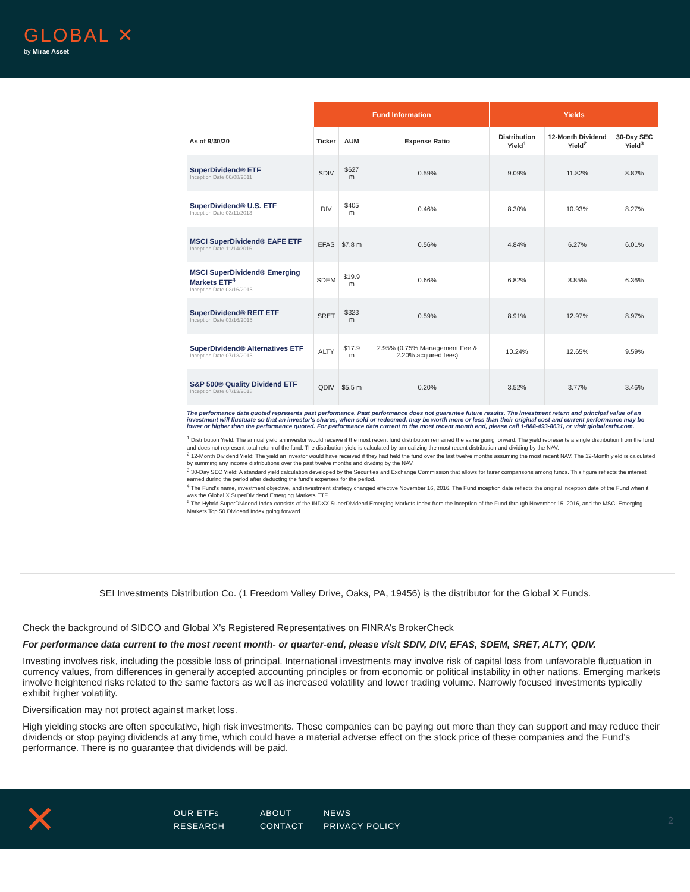GLOBAL ✕
by Mirae Asset
| | Fund Information | | | Yields | | |
| --- | --- | --- | --- | --- | --- | --- |
| As of 9/30/20 | Ticker | AUM | Expense Ratio | Distribution Yield<sup>1</sup> | 12-Month Dividend Yield<sup>2</sup> | 30-Day SEC Yield<sup>3</sup> |
| SuperDividend® ETF Inception Date 06/08/2011 | SDIV | $627 m | 0.59% | 9.09% | 11.82% | 8.82% |
| SuperDividend® U.S. ETF Inception Date 03/11/2013 | DIV | $405 m | 0.46% | 8.30% | 10.93% | 8.27% |
| MSCI SuperDividend® EAFE ETF Inception Date 11/14/2016 | EFAS | $7.8 m | 0.56% | 4.84% | 6.27% | 6.01% |
| MSCI SuperDividend® Emerging Markets ETF<sup>4</sup> Inception Date 03/16/2015 | SDEM | $19.9 m | 0.66% | 6.82% | 8.85% | 6.36% |
| SuperDividend® REIT ETF Inception Date 03/16/2015 | SRET | $323 m | 0.59% | 8.91% | 12.97% | 8.97% |
| SuperDividend® Alternatives ETF Inception Date 07/13/2015 | ALTY | $17.9 m | 2.95% (0.75% Management Fee & 2.20% acquired fees) | 10.24% | 12.65% | 9.59% |
| S&P 500® Quality Dividend ETF Inception Date 07/13/2018 | QDIV | $5.5 m | 0.20% | 3.52% | 3.77% | 3.46% |
The performance data quoted represents past performance. Past performance does not guarantee future results. The investment return and principal value of an investment will fluctuate so that an investor's shares, when sold or redeemed, may be worth more or less than their original cost and current performance may be lower or higher than the performance quoted. For performance data current to the most recent month end, please call 1-888-493-8631, or visit globalxetfs.com.
<sup>1</sup> Distribution Yield: The annual yield an investor would receive if the most recent fund distribution remained the same going forward. The yield represents a single distribution from the fund and does not represent total return of the fund. The distribution yield is calculated by annualizing the most recent distribution and dividing by the NAV.
<sup>2</sup> 12-Month Dividend Yield: The yield an investor would have received if they had held the fund over the last twelve months assuming the most recent NAV. The 12-Month yield is calculated by summing any income distributions over the past twelve months and dividing by the NAV.
<sup>3</sup> 30-Day SEC Yield: A standard yield calculation developed by the Securities and Exchange Commission that allows for fairer comparisons among funds. This figure reflects the interest earned during the period after deducting the fund's expenses for the period.
<sup>4</sup> The Fund's name, investment objective, and investment strategy changed effective November 16, 2016. The Fund inception date reflects the original inception date of the Fund when it was the Global X SuperDividend Emerging Markets ETF.
<sup>5</sup> The Hybrid SuperDividend Index consists of the INDXX SuperDividend Emerging Markets Index from the inception of the Fund through November 15, 2016, and the MSCI Emerging Markets Top 50 Dividend Index going forward.
SEI Investments Distribution Co. (1 Freedom Valley Drive, Oaks, PA, 19456) is the distributor for the Global X Funds.
Check the background of SIDCO and Global X’s Registered Representatives on FINRA’s BrokerCheck
For performance data current to the most recent month- or quarter-end, please visit SDIV, DIV, EFAS, SDEM, SRET, ALTY, QDIV.
Investing involves risk, including the possible loss of principal. International investments may involve risk of capital loss from unfavorable fluctuation in currency values, from differences in generally accepted accounting principles or from economic or political instability in other nations. Emerging markets involve heightened risks related to the same factors as well as increased volatility and lower trading volume. Narrowly focused investments typically exhibit higher volatility.
Diversification may not protect against market loss.
High yielding stocks are often speculative, high risk investments. These companies can be paying out more than they can support and may reduce their dividends or stop paying dividends at any time, which could have a material adverse effect on the stock price of these companies and the Fund’s performance. There is no guarantee that dividends will be paid.
✕
OUR ETFs ABOUT NEWS RESEARCH CONTACT PRIVACY POLICY
2